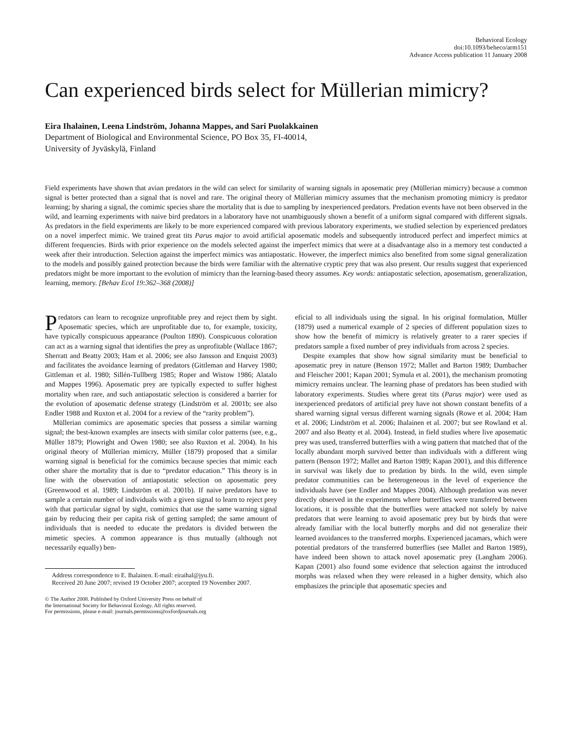Behavioral Ecology
doi:10.1093/beheco/arm151
Advance Access publication 11 January 2008
Can experienced birds select for Müllerian mimicry?
Eira Ihalainen, Leena Lindström, Johanna Mappes, and Sari Puolakkainen
Department of Biological and Environmental Science, PO Box 35, FI-40014,
University of Jyväskylä, Finland
Field experiments have shown that avian predators in the wild can select for similarity of warning signals in aposematic prey (Müllerian mimicry) because a common signal is better protected than a signal that is novel and rare. The original theory of Müllerian mimicry assumes that the mechanism promoting mimicry is predator learning; by sharing a signal, the comimic species share the mortality that is due to sampling by inexperienced predators. Predation events have not been observed in the wild, and learning experiments with naive bird predators in a laboratory have not unambiguously shown a benefit of a uniform signal compared with different signals. As predators in the field experiments are likely to be more experienced compared with previous laboratory experiments, we studied selection by experienced predators on a novel imperfect mimic. We trained great tits Parus major to avoid artificial aposematic models and subsequently introduced perfect and imperfect mimics at different frequencies. Birds with prior experience on the models selected against the imperfect mimics that were at a disadvantage also in a memory test conducted a week after their introduction. Selection against the imperfect mimics was antiapostatic. However, the imperfect mimics also benefited from some signal generalization to the models and possibly gained protection because the birds were familiar with the alternative cryptic prey that was also present. Our results suggest that experienced predators might be more important to the evolution of mimicry than the learning-based theory assumes. Key words: antiapostatic selection, aposematism, generalization, learning, memory. [Behav Ecol 19:362–368 (2008)]
Predators can learn to recognize unprofitable prey and reject them by sight. Aposematic species, which are unprofitable due to, for example, toxicity, have typically conspicuous appearance (Poulton 1890). Conspicuous coloration can act as a warning signal that identifies the prey as unprofitable (Wallace 1867; Sherratt and Beatty 2003; Ham et al. 2006; see also Jansson and Enquist 2003) and facilitates the avoidance learning of predators (Gittleman and Harvey 1980; Gittleman et al. 1980; Sillén-Tullberg 1985; Roper and Wistow 1986; Alatalo and Mappes 1996). Aposematic prey are typically expected to suffer highest mortality when rare, and such antiapostatic selection is considered a barrier for the evolution of aposematic defense strategy (Lindström et al. 2001b; see also Endler 1988 and Ruxton et al. 2004 for a review of the “rarity problem”).
Müllerian comimics are aposematic species that possess a similar warning signal; the best-known examples are insects with similar color patterns (see, e.g., Müller 1879; Plowright and Owen 1980; see also Ruxton et al. 2004). In his original theory of Müllerian mimicry, Müller (1879) proposed that a similar warning signal is beneficial for the comimics because species that mimic each other share the mortality that is due to “predator education.” This theory is in line with the observation of antiapostatic selection on aposematic prey (Greenwood et al. 1989; Lindström et al. 2001b). If naive predators have to sample a certain number of individuals with a given signal to learn to reject prey with that particular signal by sight, comimics that use the same warning signal gain by reducing their per capita risk of getting sampled; the same amount of individuals that is needed to educate the predators is divided between the mimetic species. A common appearance is thus mutually (although not necessarily equally) ben-
Address correspondence to E. Ihalainen. E-mail: eiraihal@jyu.fi.
Received 20 June 2007; revised 19 October 2007; accepted 19 November 2007.
© The Author 2008. Published by Oxford University Press on behalf of
the International Society for Behavioral Ecology. All rights reserved.
For permissions, please e-mail: journals.permissions@oxfordjournals.org
eficial to all individuals using the signal. In his original formulation, Müller (1879) used a numerical example of 2 species of different population sizes to show how the benefit of mimicry is relatively greater to a rarer species if predators sample a fixed number of prey individuals from across 2 species.
Despite examples that show how signal similarity must be beneficial to aposematic prey in nature (Benson 1972; Mallet and Barton 1989; Dumbacher and Fleischer 2001; Kapan 2001; Symula et al. 2001), the mechanism promoting mimicry remains unclear. The learning phase of predators has been studied with laboratory experiments. Studies where great tits (Parus major) were used as inexperienced predators of artificial prey have not shown constant benefits of a shared warning signal versus different warning signals (Rowe et al. 2004; Ham et al. 2006; Lindström et al. 2006; Ihalainen et al. 2007; but see Rowland et al. 2007 and also Beatty et al. 2004). Instead, in field studies where live aposematic prey was used, transferred butterflies with a wing pattern that matched that of the locally abundant morph survived better than individuals with a different wing pattern (Benson 1972; Mallet and Barton 1989; Kapan 2001), and this difference in survival was likely due to predation by birds. In the wild, even simple predator communities can be heterogeneous in the level of experience the individuals have (see Endler and Mappes 2004). Although predation was never directly observed in the experiments where butterflies were transferred between locations, it is possible that the butterflies were attacked not solely by naive predators that were learning to avoid aposematic prey but by birds that were already familiar with the local butterfly morphs and did not generalize their learned avoidances to the transferred morphs. Experienced jacamars, which were potential predators of the transferred butterflies (see Mallet and Barton 1989), have indeed been shown to attack novel aposematic prey (Langham 2006). Kapan (2001) also found some evidence that selection against the introduced morphs was relaxed when they were released in a higher density, which also emphasizes the principle that aposematic species and